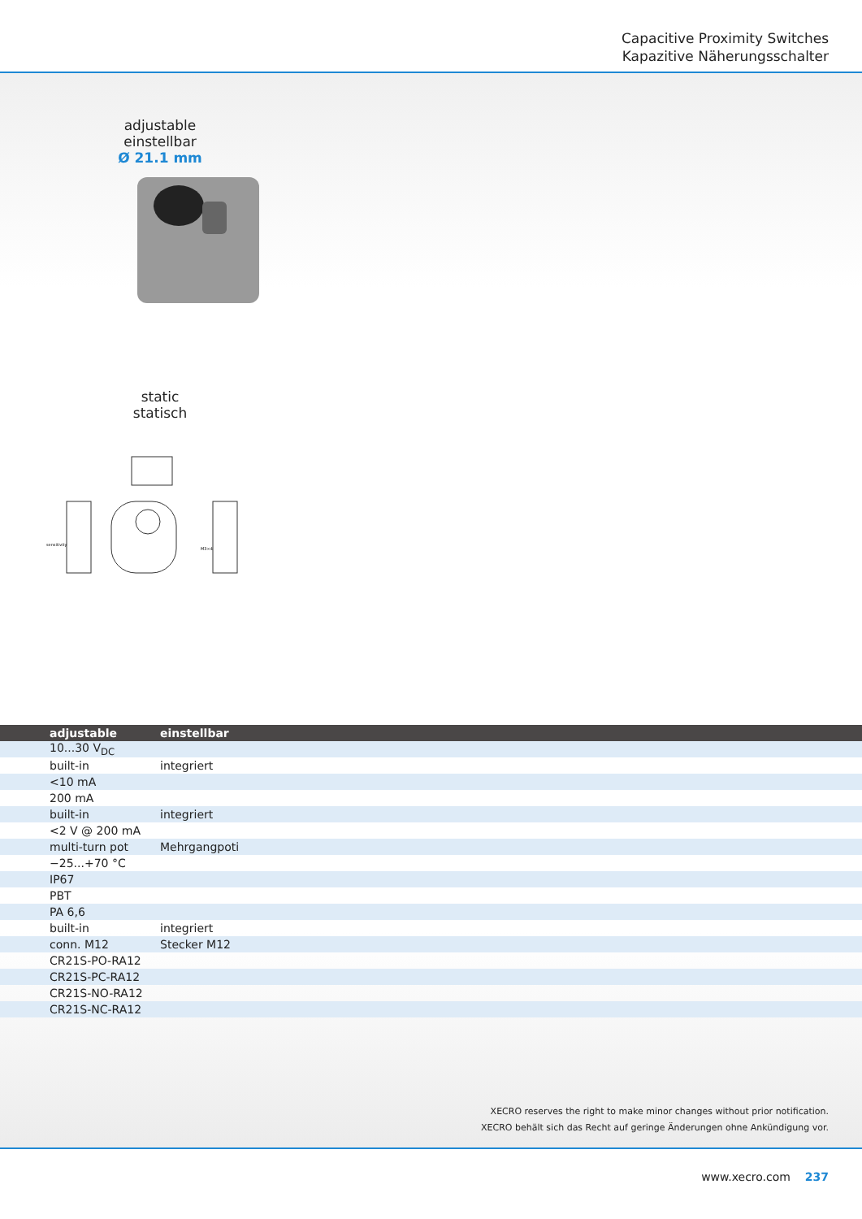Capacitive Proximity Switches
Kapazitive Näherungsschalter
adjustable
einstellbar
Ø 21.1 mm
static
statisch
sensitivity
M3×4
| adjustable | einstellbar |
| --- | --- |
| 10...30 V<sub>DC</sub> | |
| built-in | integriert |
| <10 mA | |
| 200 mA | |
| built-in | integriert |
| <2 V @ 200 mA | |
| multi-turn pot | Mehrgangpoti |
| −25...+70 °C | |
| IP67 | |
| PBT | |
| PA 6,6 | |
| built-in | integriert |
| conn. M12 | Stecker M12 |
| CR21S-PO-RA12 | |
| CR21S-PC-RA12 | |
| CR21S-NO-RA12 | |
| CR21S-NC-RA12 | |
XECRO reserves the right to make minor changes without prior notification.
XECRO behält sich das Recht auf geringe Änderungen ohne Ankündigung vor.
www.xecro.com 237